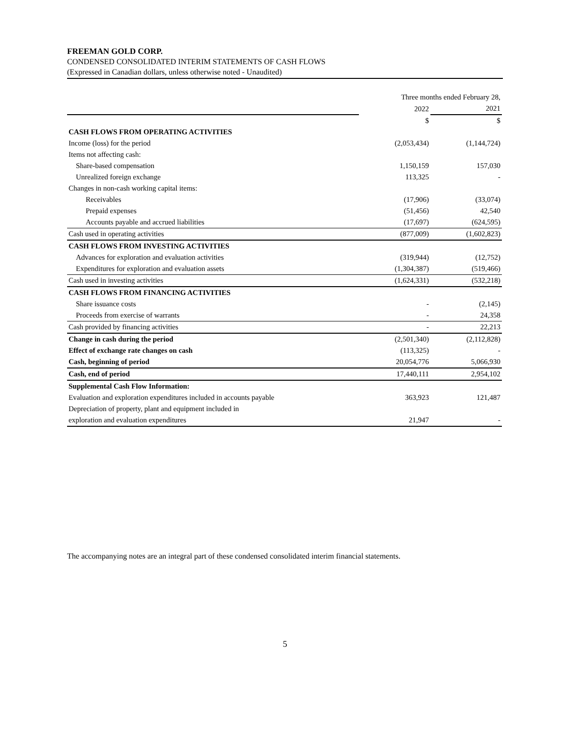FREEMAN GOLD CORP.
CONDENSED CONSOLIDATED INTERIM STATEMENTS OF CASH FLOWS
(Expressed in Canadian dollars, unless otherwise noted - Unaudited)
| | Three months ended February 28, | |
| | 2022 | 2021 |
| | $ | $ |
| CASH FLOWS FROM OPERATING ACTIVITIES | | |
| Income (loss) for the period | (2,053,434) | (1,144,724) |
| Items not affecting cash: | | |
| Share-based compensation | 1,150,159 | 157,030 |
| Unrealized foreign exchange | 113,325 | - |
| Changes in non-cash working capital items: | | |
| Receivables | (17,906) | (33,074) |
| Prepaid expenses | (51,456) | 42,540 |
| Accounts payable and accrued liabilities | (17,697) | (624,595) |
| Cash used in operating activities | (877,009) | (1,602,823) |
| CASH FLOWS FROM INVESTING ACTIVITIES | | |
| Advances for exploration and evaluation activities | (319,944) | (12,752) |
| Expenditures for exploration and evaluation assets | (1,304,387) | (519,466) |
| Cash used in investing activities | (1,624,331) | (532,218) |
| CASH FLOWS FROM FINANCING ACTIVITIES | | |
| Share issuance costs | - | (2,145) |
| Proceeds from exercise of warrants | - | 24,358 |
| Cash provided by financing activities | - | 22,213 |
| Change in cash during the period | (2,501,340) | (2,112,828) |
| Effect of exchange rate changes on cash | (113,325) | - |
| Cash, beginning of period | 20,054,776 | 5,066,930 |
| Cash, end of period | 17,440,111 | 2,954,102 |
| Supplemental Cash Flow Information: | | |
| Evaluation and exploration expenditures included in accounts payable | 363,923 | 121,487 |
| Depreciation of property, plant and equipment included in | | |
| exploration and evaluation expenditures | 21,947 | - |
The accompanying notes are an integral part of these condensed consolidated interim financial statements.
5